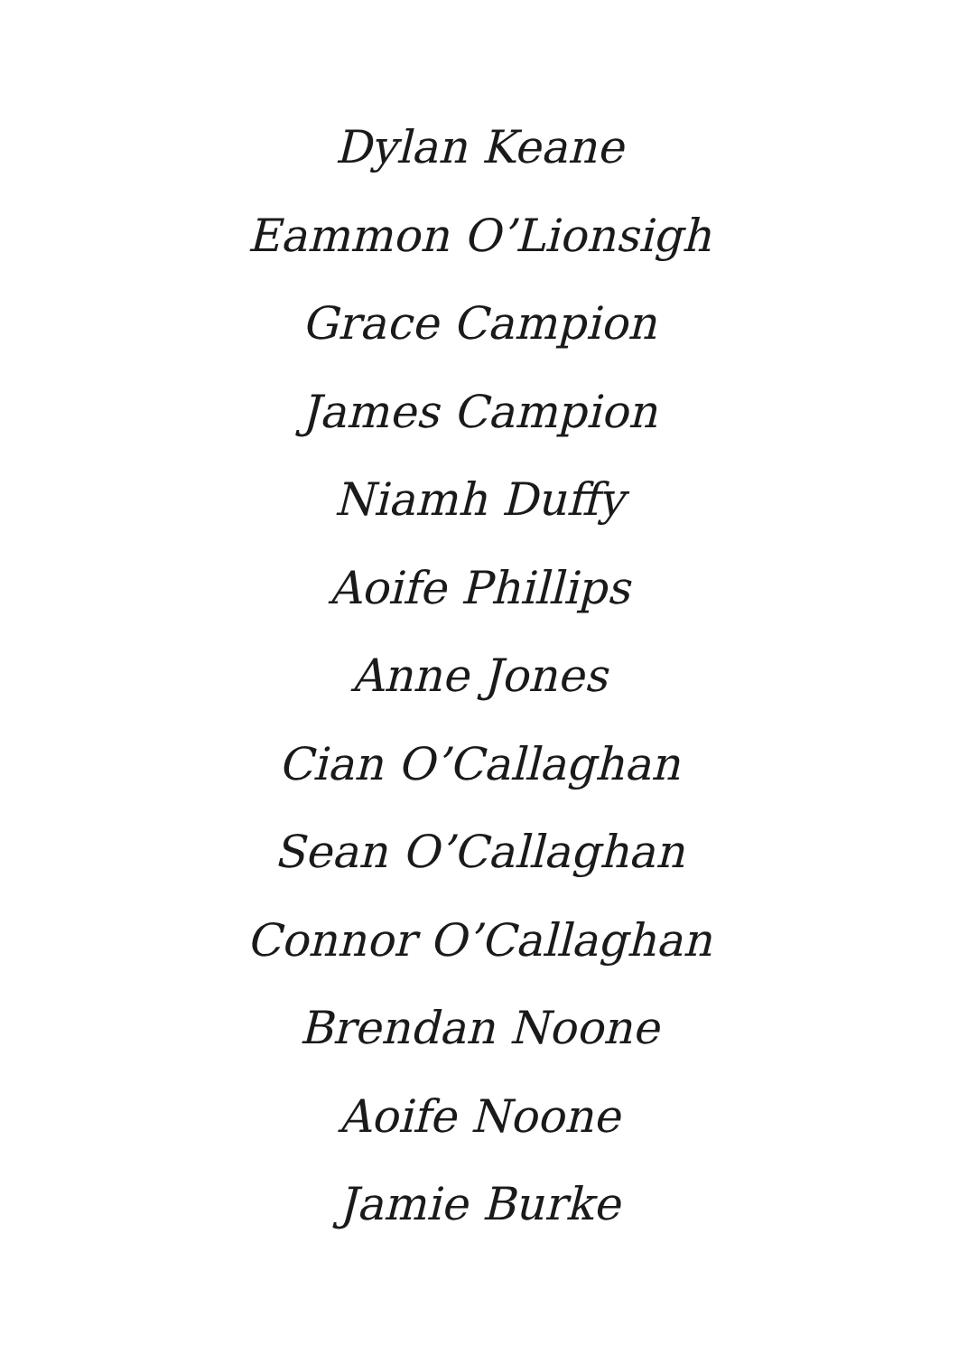Dylan Keane
Eammon O’Lionsigh
Grace Campion
James Campion
Niamh Duffy
Aoife Phillips
Anne Jones
Cian O’Callaghan
Sean O’Callaghan
Connor O’Callaghan
Brendan Noone
Aoife Noone
Jamie Burke